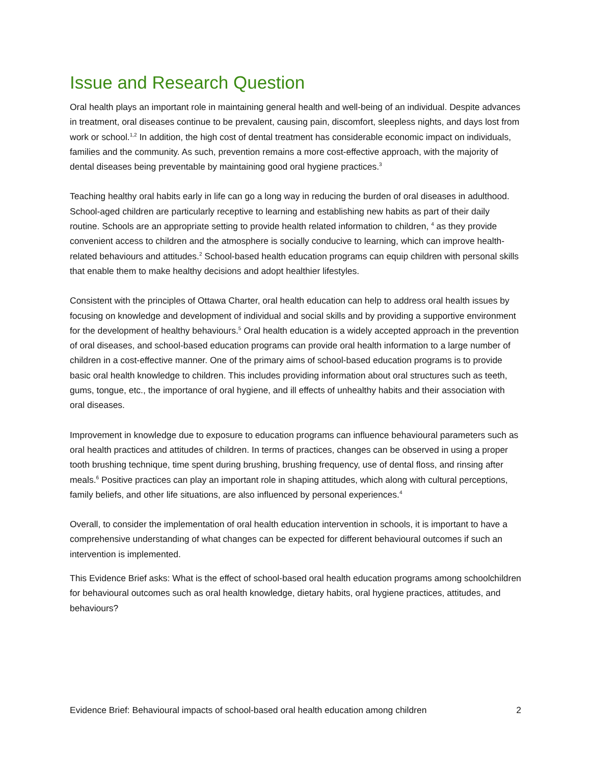Issue and Research Question
Oral health plays an important role in maintaining general health and well-being of an individual. Despite advances in treatment, oral diseases continue to be prevalent, causing pain, discomfort, sleepless nights, and days lost from work or school.<sup>1,2</sup> In addition, the high cost of dental treatment has considerable economic impact on individuals, families and the community. As such, prevention remains a more cost-effective approach, with the majority of dental diseases being preventable by maintaining good oral hygiene practices.<sup>3</sup>
Teaching healthy oral habits early in life can go a long way in reducing the burden of oral diseases in adulthood. School-aged children are particularly receptive to learning and establishing new habits as part of their daily routine. Schools are an appropriate setting to provide health related information to children, <sup>4</sup> as they provide convenient access to children and the atmosphere is socially conducive to learning, which can improve health-related behaviours and attitudes.<sup>2</sup> School-based health education programs can equip children with personal skills that enable them to make healthy decisions and adopt healthier lifestyles.
Consistent with the principles of Ottawa Charter, oral health education can help to address oral health issues by focusing on knowledge and development of individual and social skills and by providing a supportive environment for the development of healthy behaviours.<sup>5</sup> Oral health education is a widely accepted approach in the prevention of oral diseases, and school-based education programs can provide oral health information to a large number of children in a cost-effective manner. One of the primary aims of school-based education programs is to provide basic oral health knowledge to children. This includes providing information about oral structures such as teeth, gums, tongue, etc., the importance of oral hygiene, and ill effects of unhealthy habits and their association with oral diseases.
Improvement in knowledge due to exposure to education programs can influence behavioural parameters such as oral health practices and attitudes of children. In terms of practices, changes can be observed in using a proper tooth brushing technique, time spent during brushing, brushing frequency, use of dental floss, and rinsing after meals.<sup>6</sup> Positive practices can play an important role in shaping attitudes, which along with cultural perceptions, family beliefs, and other life situations, are also influenced by personal experiences.<sup>4</sup>
Overall, to consider the implementation of oral health education intervention in schools, it is important to have a comprehensive understanding of what changes can be expected for different behavioural outcomes if such an intervention is implemented.
This Evidence Brief asks: What is the effect of school-based oral health education programs among schoolchildren for behavioural outcomes such as oral health knowledge, dietary habits, oral hygiene practices, attitudes, and behaviours?
Evidence Brief: Behavioural impacts of school-based oral health education among children 2